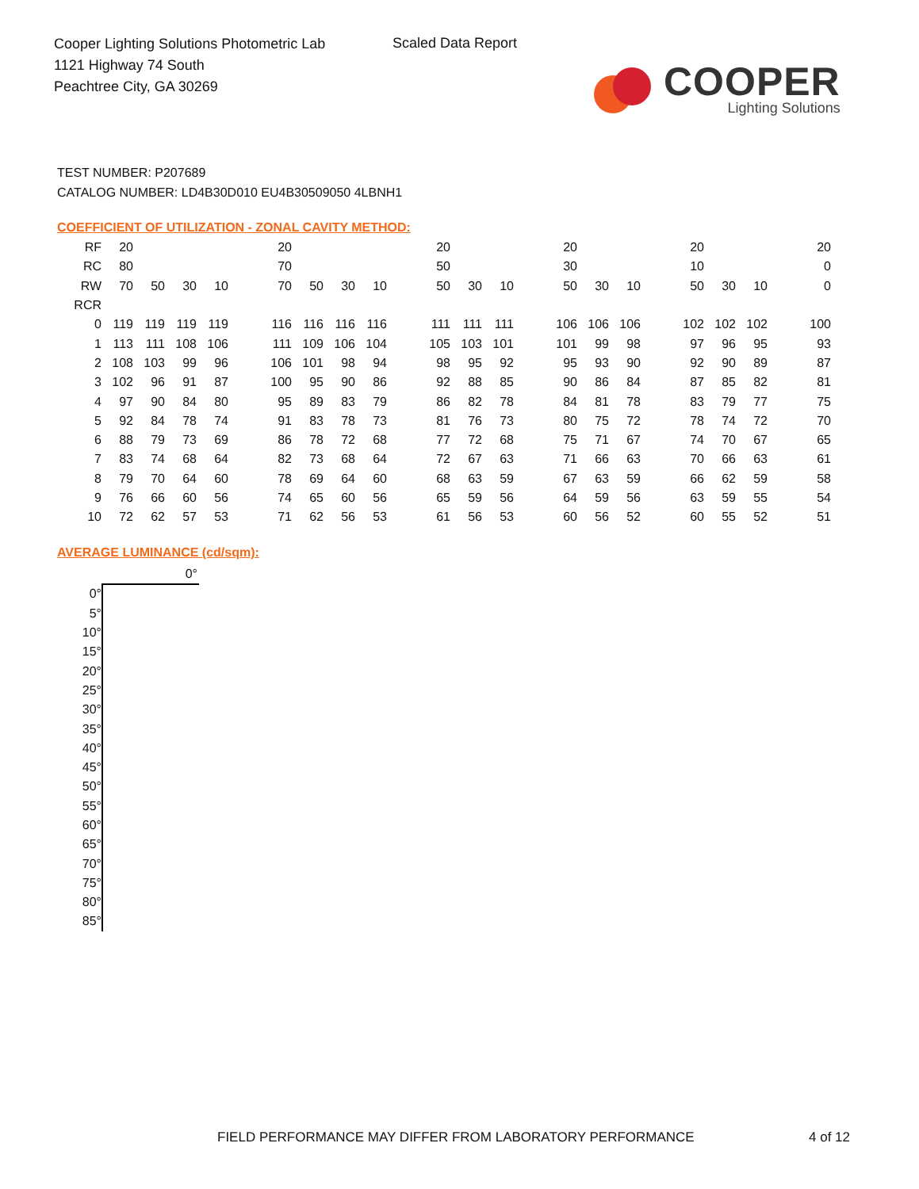Cooper Lighting Solutions Photometric Lab
1121 Highway 74 South
Peachtree City, GA 30269
Scaled Data Report
COOPER
Lighting Solutions
TEST NUMBER: P207689
CATALOG NUMBER: LD4B30D010 EU4B30509050 4LBNH1
COEFFICIENT OF UTILIZATION - ZONAL CAVITY METHOD:
| RF | 20 | | | | 20 | | | | 20 | | | 20 | | | 20 | | | 20 |
| RC | 80 | | | | 70 | | | | 50 | | | 30 | | | 10 | | | 0 |
| RW | 70 | 50 | 30 | 10 | 70 | 50 | 30 | 10 | 50 | 30 | 10 | 50 | 30 | 10 | 50 | 30 | 10 | 0 |
| RCR | | | | | | | | | | | | | | | | | | |
| 0 | 119 | 119 | 119 | 119 | 116 | 116 | 116 | 116 | 111 | 111 | 111 | 106 | 106 | 106 | 102 | 102 | 102 | 100 |
| 1 | 113 | 111 | 108 | 106 | 111 | 109 | 106 | 104 | 105 | 103 | 101 | 101 | 99 | 98 | 97 | 96 | 95 | 93 |
| 2 | 108 | 103 | 99 | 96 | 106 | 101 | 98 | 94 | 98 | 95 | 92 | 95 | 93 | 90 | 92 | 90 | 89 | 87 |
| 3 | 102 | 96 | 91 | 87 | 100 | 95 | 90 | 86 | 92 | 88 | 85 | 90 | 86 | 84 | 87 | 85 | 82 | 81 |
| 4 | 97 | 90 | 84 | 80 | 95 | 89 | 83 | 79 | 86 | 82 | 78 | 84 | 81 | 78 | 83 | 79 | 77 | 75 |
| 5 | 92 | 84 | 78 | 74 | 91 | 83 | 78 | 73 | 81 | 76 | 73 | 80 | 75 | 72 | 78 | 74 | 72 | 70 |
| 6 | 88 | 79 | 73 | 69 | 86 | 78 | 72 | 68 | 77 | 72 | 68 | 75 | 71 | 67 | 74 | 70 | 67 | 65 |
| 7 | 83 | 74 | 68 | 64 | 82 | 73 | 68 | 64 | 72 | 67 | 63 | 71 | 66 | 63 | 70 | 66 | 63 | 61 |
| 8 | 79 | 70 | 64 | 60 | 78 | 69 | 64 | 60 | 68 | 63 | 59 | 67 | 63 | 59 | 66 | 62 | 59 | 58 |
| 9 | 76 | 66 | 60 | 56 | 74 | 65 | 60 | 56 | 65 | 59 | 56 | 64 | 59 | 56 | 63 | 59 | 55 | 54 |
| 10 | 72 | 62 | 57 | 53 | 71 | 62 | 56 | 53 | 61 | 56 | 53 | 60 | 56 | 52 | 60 | 55 | 52 | 51 |
AVERAGE LUMINANCE (cd/sqm):
| | 0° |
| 0° | |
| 5° | |
| 10° | |
| 15° | |
| 20° | |
| 25° | |
| 30° | |
| 35° | |
| 40° | |
| 45° | |
| 50° | |
| 55° | |
| 60° | |
| 65° | |
| 70° | |
| 75° | |
| 80° | |
| 85° | |
FIELD PERFORMANCE MAY DIFFER FROM LABORATORY PERFORMANCE
4 of 12